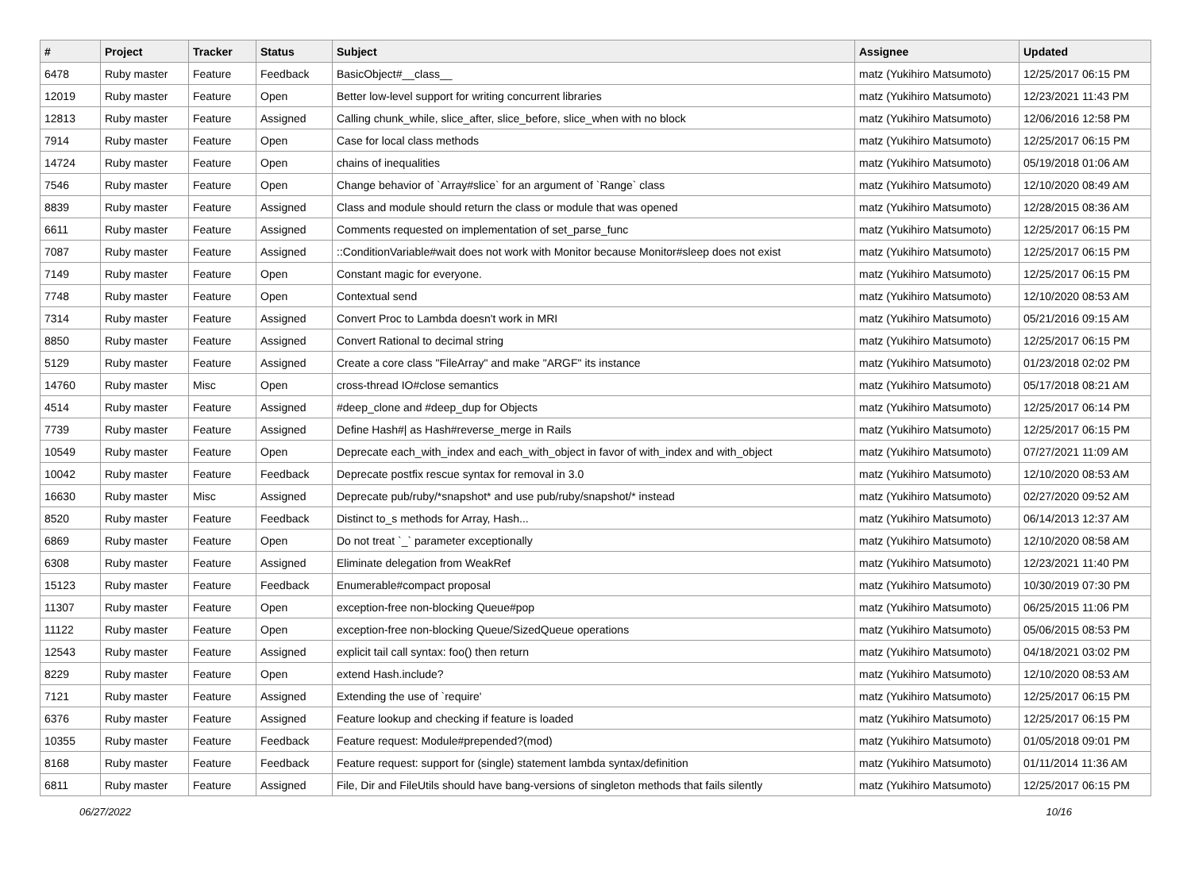| # | Project | Tracker | Status | Subject | Assignee | Updated |
| --- | --- | --- | --- | --- | --- | --- |
| 6478 | Ruby master | Feature | Feedback | BasicObject#__class__ | matz (Yukihiro Matsumoto) | 12/25/2017 06:15 PM |
| 12019 | Ruby master | Feature | Open | Better low-level support for writing concurrent libraries | matz (Yukihiro Matsumoto) | 12/23/2021 11:43 PM |
| 12813 | Ruby master | Feature | Assigned | Calling chunk_while, slice_after, slice_before, slice_when with no block | matz (Yukihiro Matsumoto) | 12/06/2016 12:58 PM |
| 7914 | Ruby master | Feature | Open | Case for local class methods | matz (Yukihiro Matsumoto) | 12/25/2017 06:15 PM |
| 14724 | Ruby master | Feature | Open | chains of inequalities | matz (Yukihiro Matsumoto) | 05/19/2018 01:06 AM |
| 7546 | Ruby master | Feature | Open | Change behavior of `Array#slice` for an argument of `Range` class | matz (Yukihiro Matsumoto) | 12/10/2020 08:49 AM |
| 8839 | Ruby master | Feature | Assigned | Class and module should return the class or module that was opened | matz (Yukihiro Matsumoto) | 12/28/2015 08:36 AM |
| 6611 | Ruby master | Feature | Assigned | Comments requested on implementation of set_parse_func | matz (Yukihiro Matsumoto) | 12/25/2017 06:15 PM |
| 7087 | Ruby master | Feature | Assigned | ::ConditionVariable#wait does not work with Monitor because Monitor#sleep does not exist | matz (Yukihiro Matsumoto) | 12/25/2017 06:15 PM |
| 7149 | Ruby master | Feature | Open | Constant magic for everyone. | matz (Yukihiro Matsumoto) | 12/25/2017 06:15 PM |
| 7748 | Ruby master | Feature | Open | Contextual send | matz (Yukihiro Matsumoto) | 12/10/2020 08:53 AM |
| 7314 | Ruby master | Feature | Assigned | Convert Proc to Lambda doesn't work in MRI | matz (Yukihiro Matsumoto) | 05/21/2016 09:15 AM |
| 8850 | Ruby master | Feature | Assigned | Convert Rational to decimal string | matz (Yukihiro Matsumoto) | 12/25/2017 06:15 PM |
| 5129 | Ruby master | Feature | Assigned | Create a core class "FileArray" and make "ARGF" its instance | matz (Yukihiro Matsumoto) | 01/23/2018 02:02 PM |
| 14760 | Ruby master | Misc | Open | cross-thread IO#close semantics | matz (Yukihiro Matsumoto) | 05/17/2018 08:21 AM |
| 4514 | Ruby master | Feature | Assigned | #deep_clone and #deep_dup for Objects | matz (Yukihiro Matsumoto) | 12/25/2017 06:14 PM |
| 7739 | Ruby master | Feature | Assigned | Define Hash#/ as Hash#reverse_merge in Rails | matz (Yukihiro Matsumoto) | 12/25/2017 06:15 PM |
| 10549 | Ruby master | Feature | Open | Deprecate each_with_index and each_with_object in favor of with_index and with_object | matz (Yukihiro Matsumoto) | 07/27/2021 11:09 AM |
| 10042 | Ruby master | Feature | Feedback | Deprecate postfix rescue syntax for removal in 3.0 | matz (Yukihiro Matsumoto) | 12/10/2020 08:53 AM |
| 16630 | Ruby master | Misc | Assigned | Deprecate pub/ruby/*snapshot* and use pub/ruby/snapshot/* instead | matz (Yukihiro Matsumoto) | 02/27/2020 09:52 AM |
| 8520 | Ruby master | Feature | Feedback | Distinct to_s methods for Array, Hash... | matz (Yukihiro Matsumoto) | 06/14/2013 12:37 AM |
| 6869 | Ruby master | Feature | Open | Do not treat `_` parameter exceptionally | matz (Yukihiro Matsumoto) | 12/10/2020 08:58 AM |
| 6308 | Ruby master | Feature | Assigned | Eliminate delegation from WeakRef | matz (Yukihiro Matsumoto) | 12/23/2021 11:40 PM |
| 15123 | Ruby master | Feature | Feedback | Enumerable#compact proposal | matz (Yukihiro Matsumoto) | 10/30/2019 07:30 PM |
| 11307 | Ruby master | Feature | Open | exception-free non-blocking Queue#pop | matz (Yukihiro Matsumoto) | 06/25/2015 11:06 PM |
| 11122 | Ruby master | Feature | Open | exception-free non-blocking Queue/SizedQueue operations | matz (Yukihiro Matsumoto) | 05/06/2015 08:53 PM |
| 12543 | Ruby master | Feature | Assigned | explicit tail call syntax: foo() then return | matz (Yukihiro Matsumoto) | 04/18/2021 03:02 PM |
| 8229 | Ruby master | Feature | Open | extend Hash.include? | matz (Yukihiro Matsumoto) | 12/10/2020 08:53 AM |
| 7121 | Ruby master | Feature | Assigned | Extending the use of `require' | matz (Yukihiro Matsumoto) | 12/25/2017 06:15 PM |
| 6376 | Ruby master | Feature | Assigned | Feature lookup and checking if feature is loaded | matz (Yukihiro Matsumoto) | 12/25/2017 06:15 PM |
| 10355 | Ruby master | Feature | Feedback | Feature request: Module#prepended?(mod) | matz (Yukihiro Matsumoto) | 01/05/2018 09:01 PM |
| 8168 | Ruby master | Feature | Feedback | Feature request: support for (single) statement lambda syntax/definition | matz (Yukihiro Matsumoto) | 01/11/2014 11:36 AM |
| 6811 | Ruby master | Feature | Assigned | File, Dir and FileUtils should have bang-versions of singleton methods that fails silently | matz (Yukihiro Matsumoto) | 12/25/2017 06:15 PM |
06/27/2022 10/16